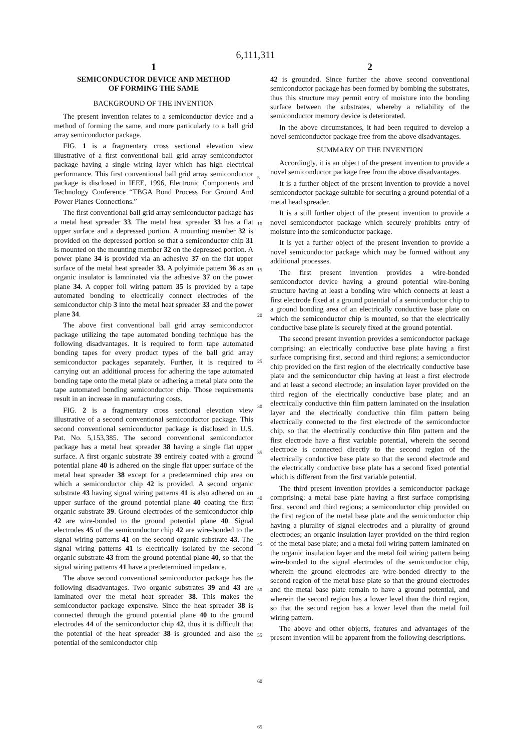6,111,311
1
SEMICONDUCTOR DEVICE AND METHOD
OF FORMING THE SAME
BACKGROUND OF THE INVENTION
The present invention relates to a semiconductor device and a method of forming the same, and more particularly to a ball grid array semiconductor package.
FIG. 1 is a fragmentary cross sectional elevation view illustrative of a first conventional ball grid array semiconductor package having a single wiring layer which has high electrical performance. This first conventional ball grid array semiconductor package is disclosed in IEEE, 1996, Electronic Components and Technology Conference “TBGA Bond Process For Ground And Power Planes Connections.”
The first conventional ball grid array semiconductor package has a metal heat spreader 33. The metal heat spreader 33 has a flat upper surface and a depressed portion. A mounting member 32 is provided on the depressed portion so that a semiconductor chip 31 is mounted on the mounting member 32 on the depressed portion. A power plane 34 is provided via an adhesive 37 on the flat upper surface of the metal heat spreader 33. A polyimide pattern 36 as an organic insulator is lamninated via the adhesive 37 on the power plane 34. A copper foil wiring pattern 35 is provided by a tape automated bonding to electrically connect electrodes of the semiconductor chip 3 into the metal heat spreader 33 and the power plane 34.
The above first conventional ball grid array semiconductor package utilizing the tape automated bonding technique has the following disadvantages. It is required to form tape automated bonding tapes for every product types of the ball grid array semiconductor packages separately. Further, it is required to carrying out an additional process for adhering the tape automated bonding tape onto the metal plate or adhering a metal plate onto the tape automated bonding semiconductor chip. Those requirements result in an increase in manufacturing costs.
FIG. 2 is a fragmentary cross sectional elevation view illustrative of a second conventional semiconductor package. This second conventional semiconductor package is disclosed in U.S. Pat. No. 5,153,385. The second conventional semiconductor package has a metal heat spreader 38 having a single flat upper surface. A first organic substrate 39 entirely coated with a ground potential plane 40 is adhered on the single flat upper surface of the metal heat spreader 38 except for a predetermined chip area on which a semiconductor chip 42 is provided. A second organic substrate 43 having signal wiring patterns 41 is also adhered on an upper surface of the ground potential plane 40 coating the first organic substrate 39. Ground electrodes of the semiconductor chip 42 are wire-bonded to the ground potential plane 40. Signal electrodes 45 of the semiconductor chip 42 are wire-bonded to the signal wiring patterns 41 on the second organic substrate 43. The signal wiring patterns 41 is electrically isolated by the second organic substrate 43 from the ground potential plane 40, so that the signal wiring patterns 41 have a predetermined impedance.
The above second conventional semiconductor package has the following disadvantages. Two organic substrates 39 and 43 are laminated over the metal heat spreader 38. This makes the semiconductor package expensive. Since the heat spreader 38 is connected through the ground potential plane 40 to the ground electrodes 44 of the semiconductor chip 42, thus it is difficult that the potential of the heat spreader 38 is grounded and also the potential of the semiconductor chip
5
10
15
20
25
30
35
40
45
50
55
60
65
2
42 is grounded. Since further the above second conventional semiconductor package has been formed by bombing the substrates, thus this structure may permit entry of moisture into the bonding surface between the substrates, whereby a reliability of the semiconductor memory device is deteriorated.
In the above circumstances, it had been required to develop a novel semiconductor package free from the above disadvantages.
SUMMARY OF THE INVENTION
Accordingly, it is an object of the present invention to provide a novel semiconductor package free from the above disadvantages.
It is a further object of the present invention to provide a novel semiconductor package suitable for securing a ground potential of a metal head spreader.
It is a still further object of the present invention to provide a novel semiconductor package which securely prohibits entry of moisture into the semiconductor package.
It is yet a further object of the present invention to provide a novel semiconductor package which may be formed without any additional processes.
The first present invention provides a wire-bonded semiconductor device having a ground potential wire-boning structure having at least a bonding wire which connects at least a first electrode fixed at a ground potential of a semiconductor chip to a ground bonding area of an electrically conductive base plate on which the semiconductor chip is mounted, so that the electrically conductive base plate is securely fixed at the ground potential.
The second present invention provides a semiconductor package comprising: an electrically conductive base plate having a first surface comprising first, second and third regions; a semiconductor chip provided on the first region of the electrically conductive base plate and the semiconductor chip having at least a first electrode and at least a second electrode; an insulation layer provided on the third region of the electrically conductive base plate; and an electrically conductive thin film pattern laminated on the insulation layer and the electrically conductive thin film pattern being electrically connected to the first electrode of the semiconductor chip, so that the electrically conductive thin film pattern and the first electrode have a first variable potential, wherein the second electrode is connected directly to the second region of the electrically conductive base plate so that the second electrode and the electrically conductive base plate has a second fixed potential which is different from the first variable potential.
The third present invention provides a semiconductor package comprising: a metal base plate having a first surface comprising first, second and third regions; a semiconductor chip provided on the first region of the metal base plate and the semiconductor chip having a plurality of signal electrodes and a plurality of ground electrodes; an organic insulation layer provided on the third region of the metal base plate; and a metal foil wiring pattern laminated on the organic insulation layer and the metal foil wiring pattern being wire-bonded to the signal electrodes of the semiconductor chip, wherein the ground electrodes are wire-bonded directly to the second region of the metal base plate so that the ground electrodes and the metal base plate remain to have a ground potential, and wherein the second region has a lower level than the third region, so that the second region has a lower level than the metal foil wiring pattern.
The above and other objects, features and advantages of the present invention will be apparent from the following descriptions.